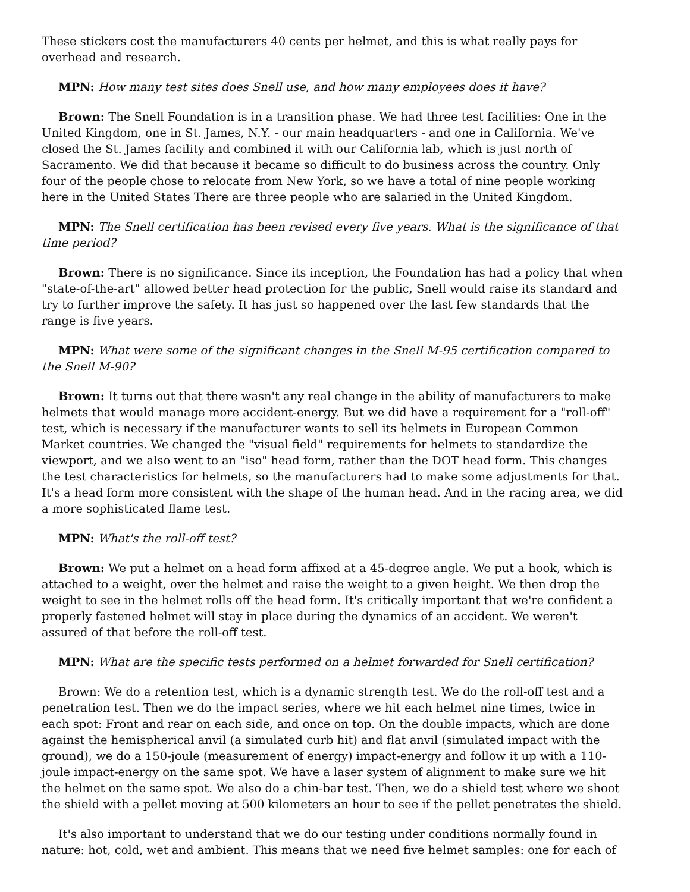These stickers cost the manufacturers 40 cents per helmet, and this is what really pays for overhead and research.
MPN: How many test sites does Snell use, and how many employees does it have?
Brown: The Snell Foundation is in a transition phase. We had three test facilities: One in the United Kingdom, one in St. James, N.Y. - our main headquarters - and one in California. We've closed the St. James facility and combined it with our California lab, which is just north of Sacramento. We did that because it became so difficult to do business across the country. Only four of the people chose to relocate from New York, so we have a total of nine people working here in the United States There are three people who are salaried in the United Kingdom.
MPN: The Snell certification has been revised every five years. What is the significance of that time period?
Brown: There is no significance. Since its inception, the Foundation has had a policy that when "state-of-the-art" allowed better head protection for the public, Snell would raise its standard and try to further improve the safety. It has just so happened over the last few standards that the range is five years.
MPN: What were some of the significant changes in the Snell M-95 certification compared to the Snell M-90?
Brown: It turns out that there wasn't any real change in the ability of manufacturers to make helmets that would manage more accident-energy. But we did have a requirement for a "roll-off" test, which is necessary if the manufacturer wants to sell its helmets in European Common Market countries. We changed the "visual field" requirements for helmets to standardize the viewport, and we also went to an "iso" head form, rather than the DOT head form. This changes the test characteristics for helmets, so the manufacturers had to make some adjustments for that. It's a head form more consistent with the shape of the human head. And in the racing area, we did a more sophisticated flame test.
MPN: What's the roll-off test?
Brown: We put a helmet on a head form affixed at a 45-degree angle. We put a hook, which is attached to a weight, over the helmet and raise the weight to a given height. We then drop the weight to see in the helmet rolls off the head form. It's critically important that we're confident a properly fastened helmet will stay in place during the dynamics of an accident. We weren't assured of that before the roll-off test.
MPN: What are the specific tests performed on a helmet forwarded for Snell certification?
Brown: We do a retention test, which is a dynamic strength test. We do the roll-off test and a penetration test. Then we do the impact series, where we hit each helmet nine times, twice in each spot: Front and rear on each side, and once on top. On the double impacts, which are done against the hemispherical anvil (a simulated curb hit) and flat anvil (simulated impact with the ground), we do a 150-joule (measurement of energy) impact-energy and follow it up with a 110-joule impact-energy on the same spot. We have a laser system of alignment to make sure we hit the helmet on the same spot. We also do a chin-bar test. Then, we do a shield test where we shoot the shield with a pellet moving at 500 kilometers an hour to see if the pellet penetrates the shield.
It's also important to understand that we do our testing under conditions normally found in nature: hot, cold, wet and ambient. This means that we need five helmet samples: one for each of